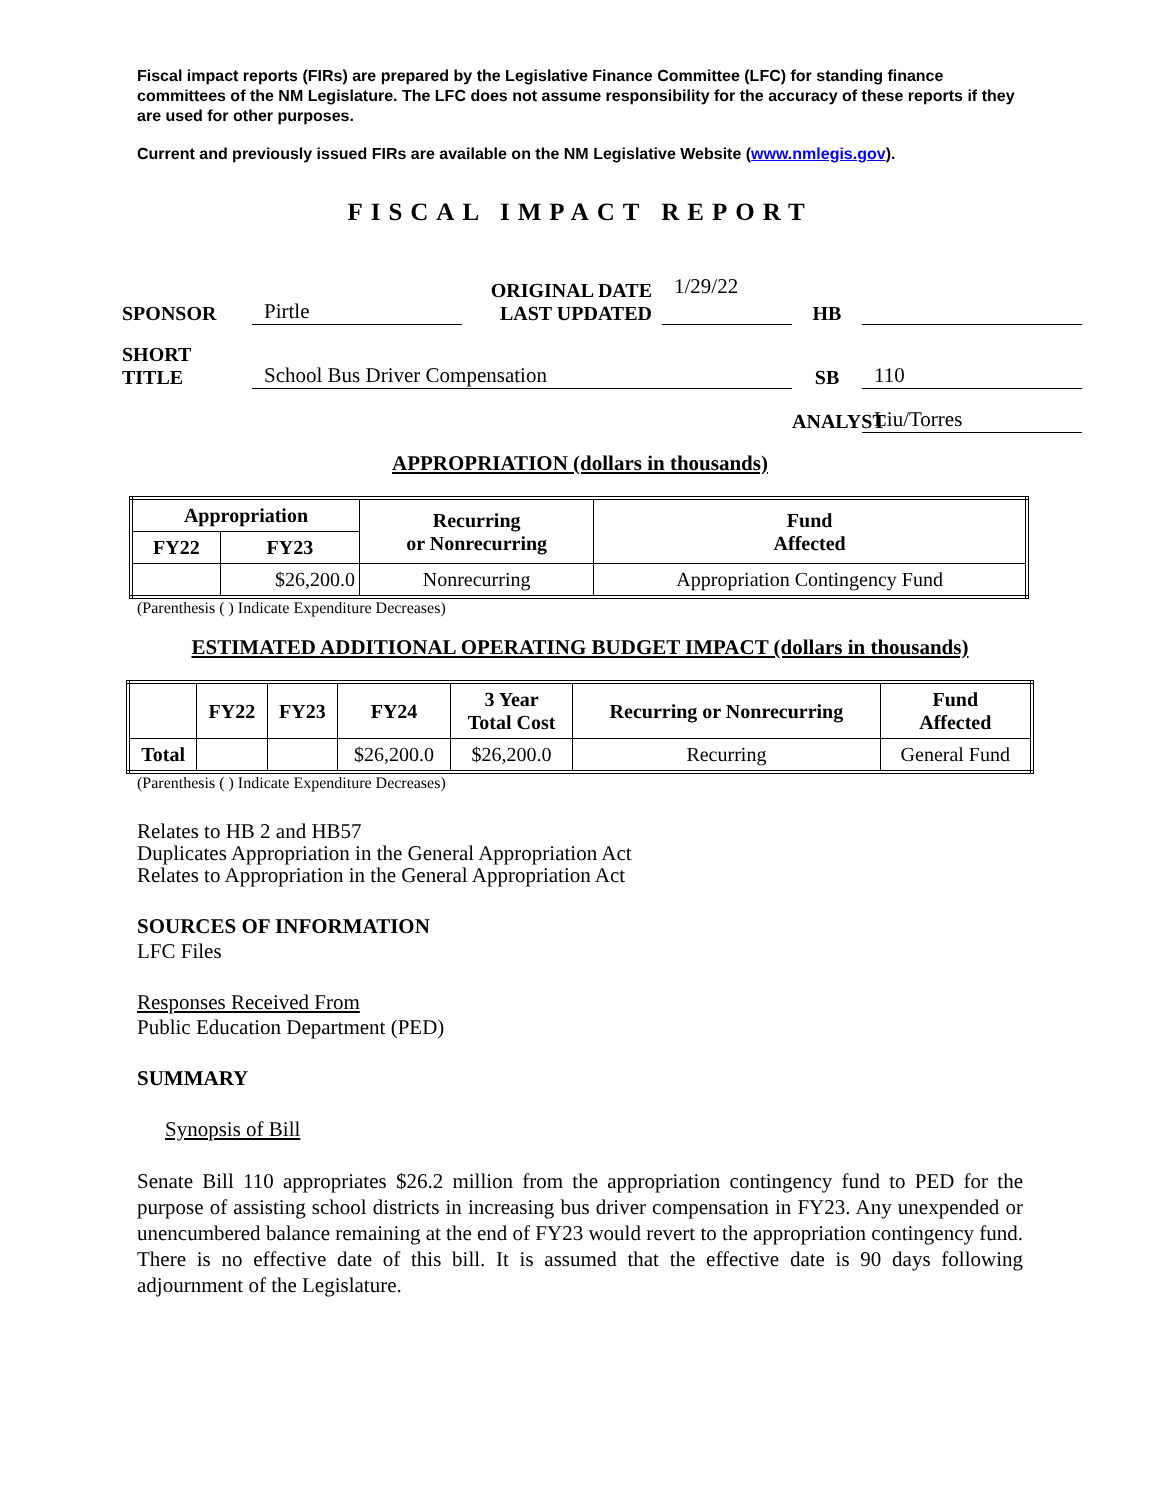Fiscal impact reports (FIRs) are prepared by the Legislative Finance Committee (LFC) for standing finance committees of the NM Legislature. The LFC does not assume responsibility for the accuracy of these reports if they are used for other purposes.
Current and previously issued FIRs are available on the NM Legislative Website (www.nmlegis.gov).
FISCAL IMPACT REPORT
SPONSOR Pirtle ORIGINAL DATE
LAST UPDATED 1/29/22
HB SHORT TITLE School Bus Driver Compensation SB 110 ANALYST Liu/Torres
APPROPRIATION (dollars in thousands)
| Appropriation | | Recurring or Nonrecurring | Fund Affected |
| --- | --- | --- | --- |
| FY22 | FY23 | | |
| | $26,200.0 | Nonrecurring | Appropriation Contingency Fund |
(Parenthesis ( ) Indicate Expenditure Decreases)
ESTIMATED ADDITIONAL OPERATING BUDGET IMPACT (dollars in thousands)
| | FY22 | FY23 | FY24 | 3 Year Total Cost | Recurring or Nonrecurring | Fund Affected |
| --- | --- | --- | --- | --- | --- | --- |
| Total | | | $26,200.0 | $26,200.0 | Recurring | General Fund |
(Parenthesis ( ) Indicate Expenditure Decreases)
Relates to HB 2 and HB57
Duplicates Appropriation in the General Appropriation Act
Relates to Appropriation in the General Appropriation Act
SOURCES OF INFORMATION
LFC Files
Responses Received From
Public Education Department (PED)
SUMMARY
Synopsis of Bill
Senate Bill 110 appropriates $26.2 million from the appropriation contingency fund to PED for the purpose of assisting school districts in increasing bus driver compensation in FY23. Any unexpended or unencumbered balance remaining at the end of FY23 would revert to the appropriation contingency fund. There is no effective date of this bill. It is assumed that the effective date is 90 days following adjournment of the Legislature.